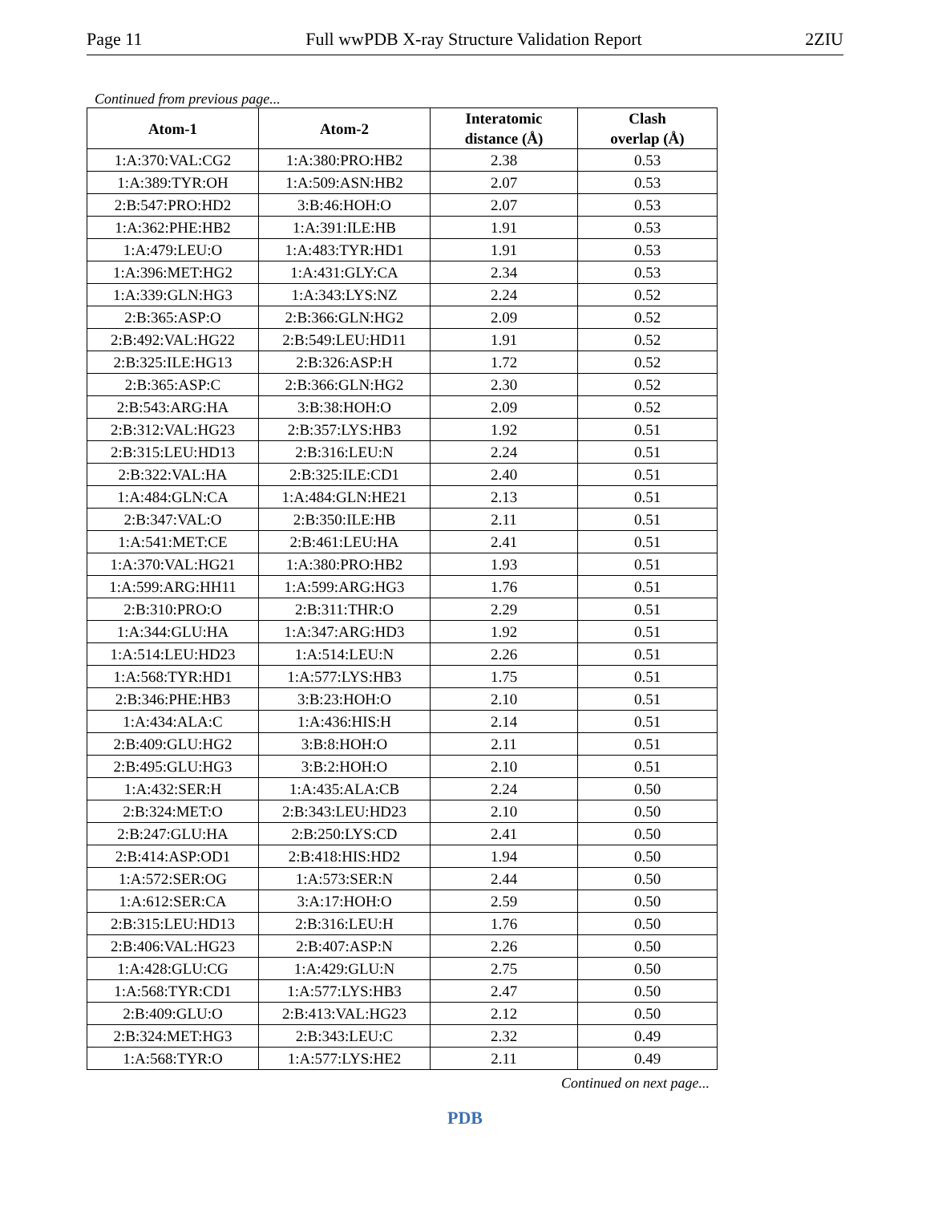Page 11 Full wwPDB X-ray Structure Validation Report 2ZIU
Continued from previous page...
| Atom-1 | Atom-2 | Interatomic distance (Å) | Clash overlap (Å) |
| --- | --- | --- | --- |
| 1:A:370:VAL:CG2 | 1:A:380:PRO:HB2 | 2.38 | 0.53 |
| 1:A:389:TYR:OH | 1:A:509:ASN:HB2 | 2.07 | 0.53 |
| 2:B:547:PRO:HD2 | 3:B:46:HOH:O | 2.07 | 0.53 |
| 1:A:362:PHE:HB2 | 1:A:391:ILE:HB | 1.91 | 0.53 |
| 1:A:479:LEU:O | 1:A:483:TYR:HD1 | 1.91 | 0.53 |
| 1:A:396:MET:HG2 | 1:A:431:GLY:CA | 2.34 | 0.53 |
| 1:A:339:GLN:HG3 | 1:A:343:LYS:NZ | 2.24 | 0.52 |
| 2:B:365:ASP:O | 2:B:366:GLN:HG2 | 2.09 | 0.52 |
| 2:B:492:VAL:HG22 | 2:B:549:LEU:HD11 | 1.91 | 0.52 |
| 2:B:325:ILE:HG13 | 2:B:326:ASP:H | 1.72 | 0.52 |
| 2:B:365:ASP:C | 2:B:366:GLN:HG2 | 2.30 | 0.52 |
| 2:B:543:ARG:HA | 3:B:38:HOH:O | 2.09 | 0.52 |
| 2:B:312:VAL:HG23 | 2:B:357:LYS:HB3 | 1.92 | 0.51 |
| 2:B:315:LEU:HD13 | 2:B:316:LEU:N | 2.24 | 0.51 |
| 2:B:322:VAL:HA | 2:B:325:ILE:CD1 | 2.40 | 0.51 |
| 1:A:484:GLN:CA | 1:A:484:GLN:HE21 | 2.13 | 0.51 |
| 2:B:347:VAL:O | 2:B:350:ILE:HB | 2.11 | 0.51 |
| 1:A:541:MET:CE | 2:B:461:LEU:HA | 2.41 | 0.51 |
| 1:A:370:VAL:HG21 | 1:A:380:PRO:HB2 | 1.93 | 0.51 |
| 1:A:599:ARG:HH11 | 1:A:599:ARG:HG3 | 1.76 | 0.51 |
| 2:B:310:PRO:O | 2:B:311:THR:O | 2.29 | 0.51 |
| 1:A:344:GLU:HA | 1:A:347:ARG:HD3 | 1.92 | 0.51 |
| 1:A:514:LEU:HD23 | 1:A:514:LEU:N | 2.26 | 0.51 |
| 1:A:568:TYR:HD1 | 1:A:577:LYS:HB3 | 1.75 | 0.51 |
| 2:B:346:PHE:HB3 | 3:B:23:HOH:O | 2.10 | 0.51 |
| 1:A:434:ALA:C | 1:A:436:HIS:H | 2.14 | 0.51 |
| 2:B:409:GLU:HG2 | 3:B:8:HOH:O | 2.11 | 0.51 |
| 2:B:495:GLU:HG3 | 3:B:2:HOH:O | 2.10 | 0.51 |
| 1:A:432:SER:H | 1:A:435:ALA:CB | 2.24 | 0.50 |
| 2:B:324:MET:O | 2:B:343:LEU:HD23 | 2.10 | 0.50 |
| 2:B:247:GLU:HA | 2:B:250:LYS:CD | 2.41 | 0.50 |
| 2:B:414:ASP:OD1 | 2:B:418:HIS:HD2 | 1.94 | 0.50 |
| 1:A:572:SER:OG | 1:A:573:SER:N | 2.44 | 0.50 |
| 1:A:612:SER:CA | 3:A:17:HOH:O | 2.59 | 0.50 |
| 2:B:315:LEU:HD13 | 2:B:316:LEU:H | 1.76 | 0.50 |
| 2:B:406:VAL:HG23 | 2:B:407:ASP:N | 2.26 | 0.50 |
| 1:A:428:GLU:CG | 1:A:429:GLU:N | 2.75 | 0.50 |
| 1:A:568:TYR:CD1 | 1:A:577:LYS:HB3 | 2.47 | 0.50 |
| 2:B:409:GLU:O | 2:B:413:VAL:HG23 | 2.12 | 0.50 |
| 2:B:324:MET:HG3 | 2:B:343:LEU:C | 2.32 | 0.49 |
| 1:A:568:TYR:O | 1:A:577:LYS:HE2 | 2.11 | 0.49 |
Continued on next page...
PDB